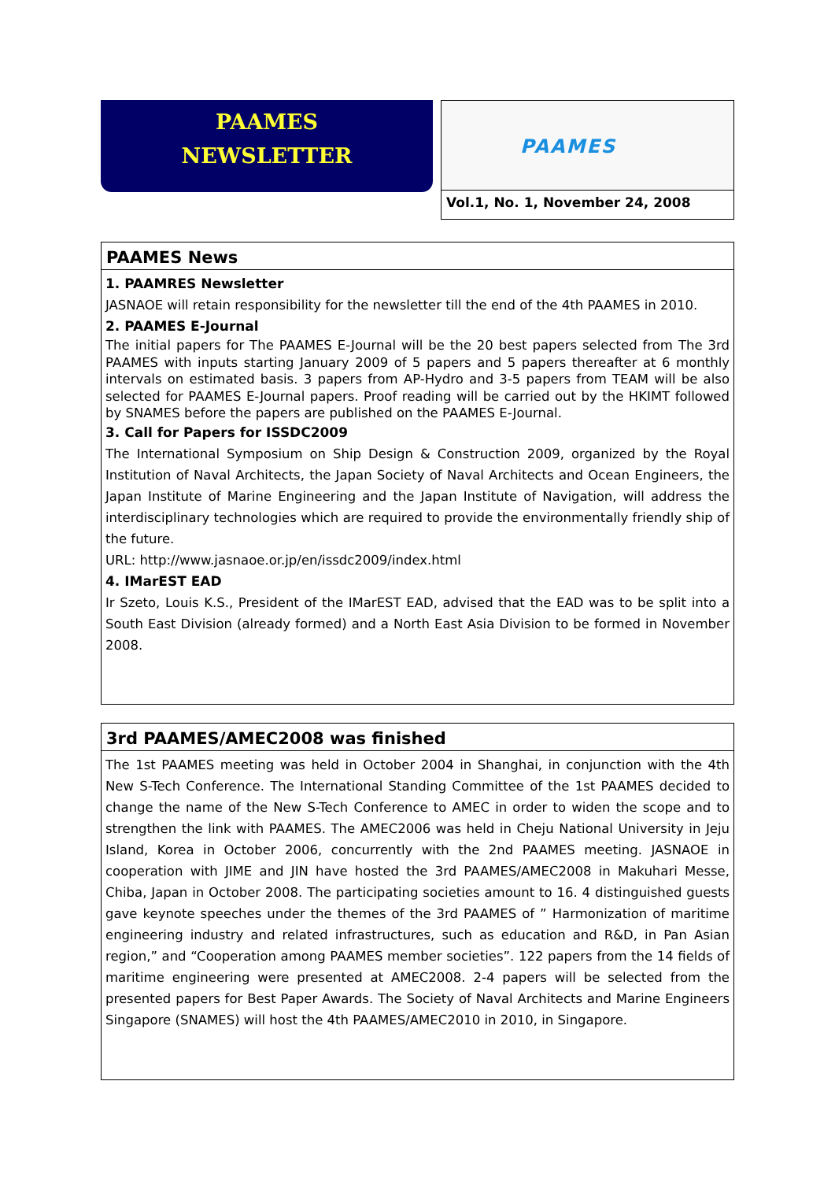PAAMES
NEWSLETTER
PAAMES
Vol.1, No. 1, November 24, 2008
PAAMES News
1. PAAMRES Newsletter
JASNAOE will retain responsibility for the newsletter till the end of the 4th PAAMES in 2010.
2. PAAMES E-Journal
The initial papers for The PAAMES E-Journal will be the 20 best papers selected from The 3rd PAAMES with inputs starting January 2009 of 5 papers and 5 papers thereafter at 6 monthly intervals on estimated basis. 3 papers from AP-Hydro and 3-5 papers from TEAM will be also selected for PAAMES E-Journal papers. Proof reading will be carried out by the HKIMT followed by SNAMES before the papers are published on the PAAMES E-Journal.
3. Call for Papers for ISSDC2009
The International Symposium on Ship Design & Construction 2009, organized by the Royal Institution of Naval Architects, the Japan Society of Naval Architects and Ocean Engineers, the Japan Institute of Marine Engineering and the Japan Institute of Navigation, will address the interdisciplinary technologies which are required to provide the environmentally friendly ship of the future.
URL: http://www.jasnaoe.or.jp/en/issdc2009/index.html
4. IMarEST EAD
Ir Szeto, Louis K.S., President of the IMarEST EAD, advised that the EAD was to be split into a South East Division (already formed) and a North East Asia Division to be formed in November 2008.
3rd PAAMES/AMEC2008 was finished
The 1st PAAMES meeting was held in October 2004 in Shanghai, in conjunction with the 4th New S-Tech Conference. The International Standing Committee of the 1st PAAMES decided to change the name of the New S-Tech Conference to AMEC in order to widen the scope and to strengthen the link with PAAMES. The AMEC2006 was held in Cheju National University in Jeju Island, Korea in October 2006, concurrently with the 2nd PAAMES meeting. JASNAOE in cooperation with JIME and JIN have hosted the 3rd PAAMES/AMEC2008 in Makuhari Messe, Chiba, Japan in October 2008. The participating societies amount to 16. 4 distinguished guests gave keynote speeches under the themes of the 3rd PAAMES of ” Harmonization of maritime engineering industry and related infrastructures, such as education and R&D, in Pan Asian region,” and “Cooperation among PAAMES member societies”. 122 papers from the 14 fields of maritime engineering were presented at AMEC2008. 2-4 papers will be selected from the presented papers for Best Paper Awards. The Society of Naval Architects and Marine Engineers Singapore (SNAMES) will host the 4th PAAMES/AMEC2010 in 2010, in Singapore.